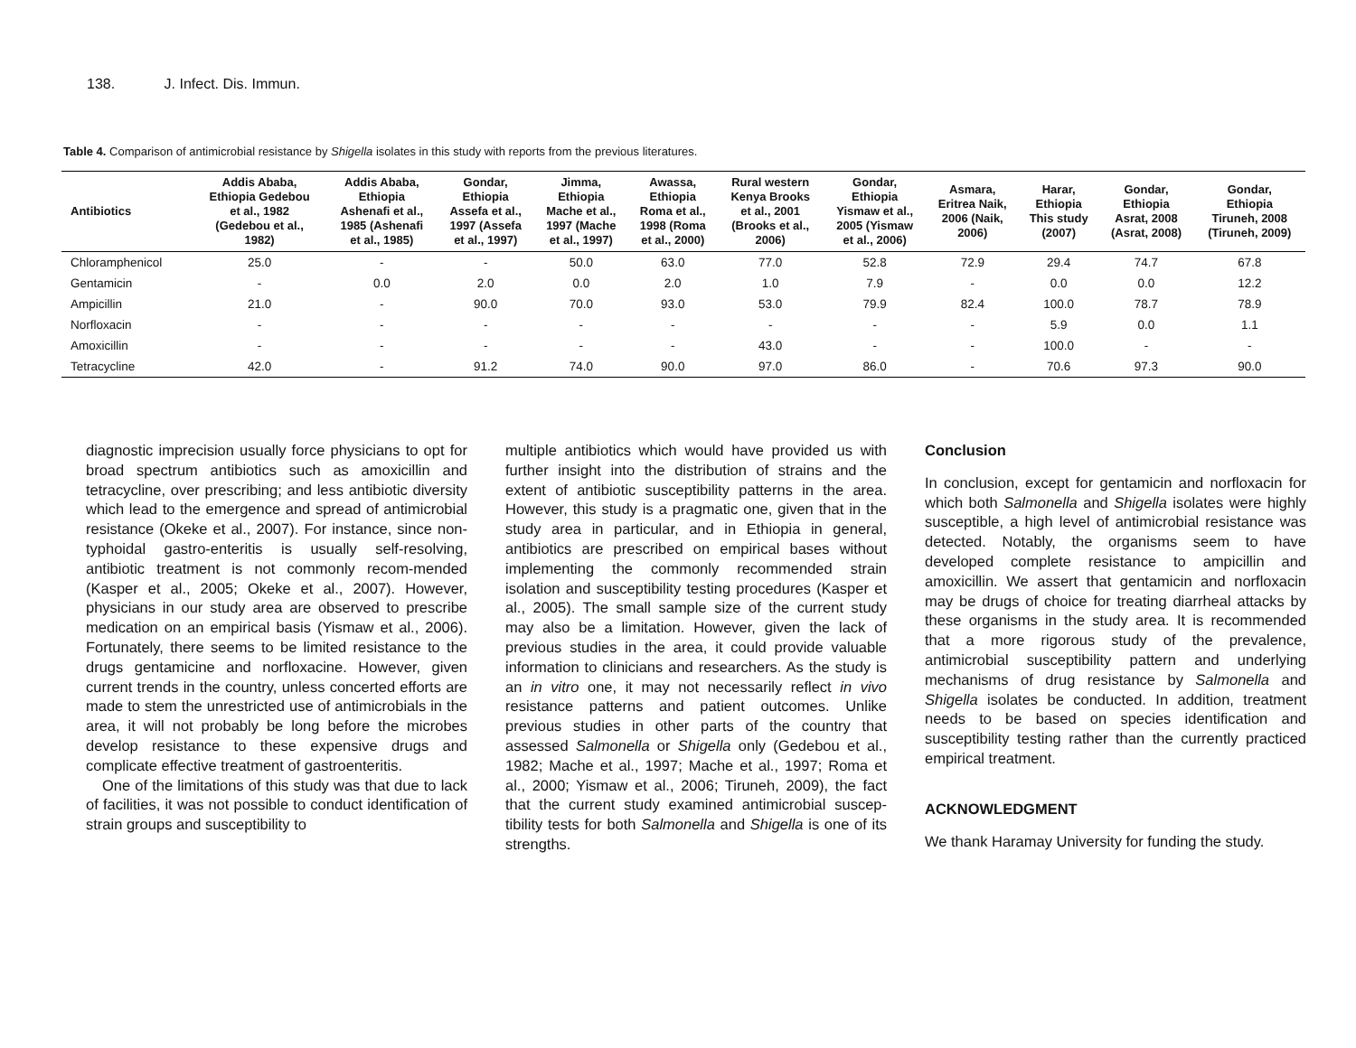138. J. Infect. Dis. Immun.
Table 4. Comparison of antimicrobial resistance by Shigella isolates in this study with reports from the previous literatures.
| Antibiotics | Addis Ababa, Ethiopia Gedebou et al., 1982 (Gedebou et al., 1982) | Addis Ababa, Ethiopia Ashenafi et al., 1985 (Ashenafi et al., 1985) | Gondar, Ethiopia Assefa et al., 1997 (Assefa et al., 1997) | Jimma, Ethiopia Mache et al., 1997 (Mache et al., 1997) | Awassa, Ethiopia Roma et al., 1998 (Roma et al., 2000) | Rural western Kenya Brooks et al., 2001 (Brooks et al., 2006) | Gondar, Ethiopia Yismaw et al., 2005 (Yismaw et al., 2006) | Asmara, Eritrea Naik, 2006 (Naik, 2006) | Harar, Ethiopia This study (2007) | Gondar, Ethiopia Asrat, 2008 (Asrat, 2008) | Gondar, Ethiopia Tiruneh, 2008 (Tiruneh, 2009) |
| --- | --- | --- | --- | --- | --- | --- | --- | --- | --- | --- | --- |
| Chloramphenicol | 25.0 | - | - | 50.0 | 63.0 | 77.0 | 52.8 | 72.9 | 29.4 | 74.7 | 67.8 |
| Gentamicin | - | 0.0 | 2.0 | 0.0 | 2.0 | 1.0 | 7.9 | - | 0.0 | 0.0 | 12.2 |
| Ampicillin | 21.0 | - | 90.0 | 70.0 | 93.0 | 53.0 | 79.9 | 82.4 | 100.0 | 78.7 | 78.9 |
| Norfloxacin | - | - | - | - | - | - | - | - | 5.9 | 0.0 | 1.1 |
| Amoxicillin | - | - | - | - | - | 43.0 | - | - | 100.0 | - | - |
| Tetracycline | 42.0 | - | 91.2 | 74.0 | 90.0 | 97.0 | 86.0 | - | 70.6 | 97.3 | 90.0 |
diagnostic imprecision usually force physicians to opt for broad spectrum antibiotics such as amoxicillin and tetracycline, over prescribing; and less antibiotic diversity which lead to the emergence and spread of antimicrobial resistance (Okeke et al., 2007). For instance, since non-typhoidal gastro-enteritis is usually self-resolving, antibiotic treatment is not commonly recom-mended (Kasper et al., 2005; Okeke et al., 2007). However, physicians in our study area are observed to prescribe medication on an empirical basis (Yismaw et al., 2006). Fortunately, there seems to be limited resistance to the drugs gentamicine and norfloxacine. However, given current trends in the country, unless concerted efforts are made to stem the unrestricted use of antimicrobials in the area, it will not probably be long before the microbes develop resistance to these expensive drugs and complicate effective treatment of gastroenteritis.
One of the limitations of this study was that due to lack of facilities, it was not possible to conduct identification of strain groups and susceptibility to
multiple antibiotics which would have provided us with further insight into the distribution of strains and the extent of antibiotic susceptibility patterns in the area. However, this study is a pragmatic one, given that in the study area in particular, and in Ethiopia in general, antibiotics are prescribed on empirical bases without implementing the commonly recommended strain isolation and susceptibility testing procedures (Kasper et al., 2005). The small sample size of the current study may also be a limitation. However, given the lack of previous studies in the area, it could provide valuable information to clinicians and researchers. As the study is an in vitro one, it may not necessarily reflect in vivo resistance patterns and patient outcomes. Unlike previous studies in other parts of the country that assessed Salmonella or Shigella only (Gedebou et al., 1982; Mache et al., 1997; Mache et al., 1997; Roma et al., 2000; Yismaw et al., 2006; Tiruneh, 2009), the fact that the current study examined antimicrobial suscep-tibility tests for both Salmonella and Shigella is one of its strengths.
Conclusion
In conclusion, except for gentamicin and norfloxacin for which both Salmonella and Shigella isolates were highly susceptible, a high level of antimicrobial resistance was detected. Notably, the organisms seem to have developed complete resistance to ampicillin and amoxicillin. We assert that gentamicin and norfloxacin may be drugs of choice for treating diarrheal attacks by these organisms in the study area. It is recommended that a more rigorous study of the prevalence, antimicrobial susceptibility pattern and underlying mechanisms of drug resistance by Salmonella and Shigella isolates be conducted. In addition, treatment needs to be based on species identification and susceptibility testing rather than the currently practiced empirical treatment.
ACKNOWLEDGMENT
We thank Haramay University for funding the study.